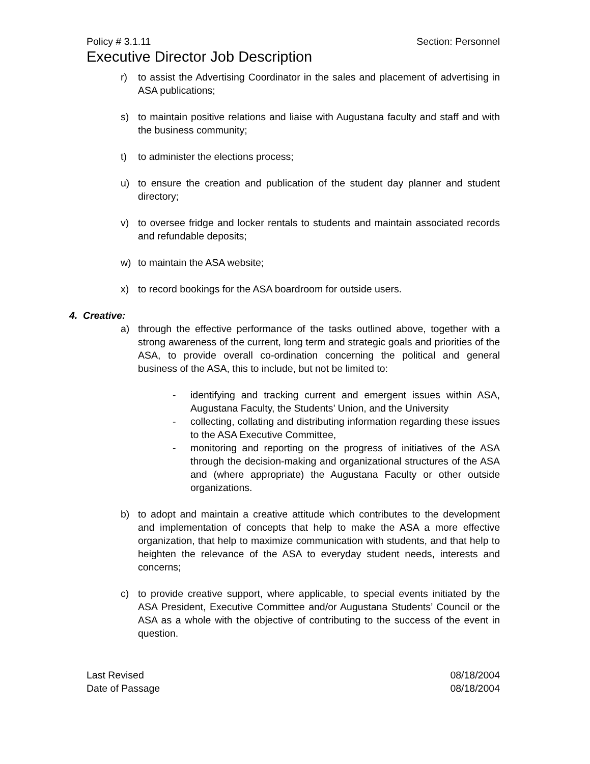Policy # 3.1.11 Section: Personnel
Executive Director Job Description
r) to assist the Advertising Coordinator in the sales and placement of advertising in ASA publications;
s) to maintain positive relations and liaise with Augustana faculty and staff and with the business community;
t) to administer the elections process;
u) to ensure the creation and publication of the student day planner and student directory;
v) to oversee fridge and locker rentals to students and maintain associated records and refundable deposits;
w) to maintain the ASA website;
x) to record bookings for the ASA boardroom for outside users.
4. Creative:
a) through the effective performance of the tasks outlined above, together with a strong awareness of the current, long term and strategic goals and priorities of the ASA, to provide overall co-ordination concerning the political and general business of the ASA, this to include, but not be limited to:
- identifying and tracking current and emergent issues within ASA, Augustana Faculty, the Students’ Union, and the University
- collecting, collating and distributing information regarding these issues to the ASA Executive Committee,
- monitoring and reporting on the progress of initiatives of the ASA through the decision-making and organizational structures of the ASA and (where appropriate) the Augustana Faculty or other outside organizations.
b) to adopt and maintain a creative attitude which contributes to the development and implementation of concepts that help to make the ASA a more effective organization, that help to maximize communication with students, and that help to heighten the relevance of the ASA to everyday student needs, interests and concerns;
c) to provide creative support, where applicable, to special events initiated by the ASA President, Executive Committee and/or Augustana Students’ Council or the ASA as a whole with the objective of contributing to the success of the event in question.
Last Revised 08/18/2004
Date of Passage 08/18/2004